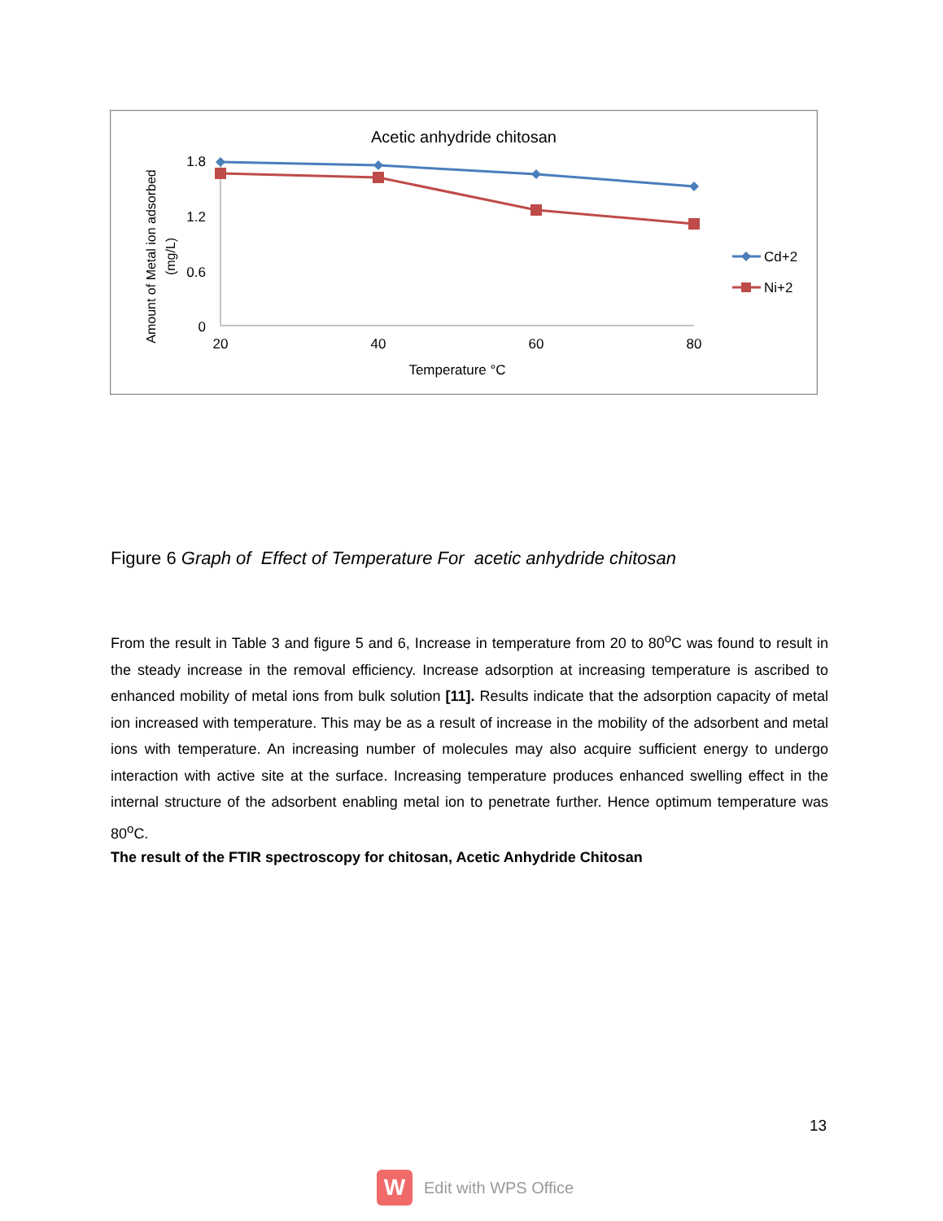Acetic anhydride chitosan
1.8
1.2
0.6
0
20
40
60
80
Temperature °C
Amount of Metal ion adsorbed
(mg/L)
Cd+2
Ni+2
Figure 6 Graph of Effect of Temperature For acetic anhydride chitosan
From the result in Table 3 and figure 5 and 6, Increase in temperature from 20 to 80<sup>o</sup>C was found to result in the steady increase in the removal efficiency. Increase adsorption at increasing temperature is ascribed to enhanced mobility of metal ions from bulk solution [11]. Results indicate that the adsorption capacity of metal ion increased with temperature. This may be as a result of increase in the mobility of the adsorbent and metal ions with temperature. An increasing number of molecules may also acquire sufficient energy to undergo interaction with active site at the surface. Increasing temperature produces enhanced swelling effect in the internal structure of the adsorbent enabling metal ion to penetrate further. Hence optimum temperature was 80<sup>o</sup>C.
The result of the FTIR spectroscopy for chitosan, Acetic Anhydride Chitosan
13
W
Edit with WPS Office